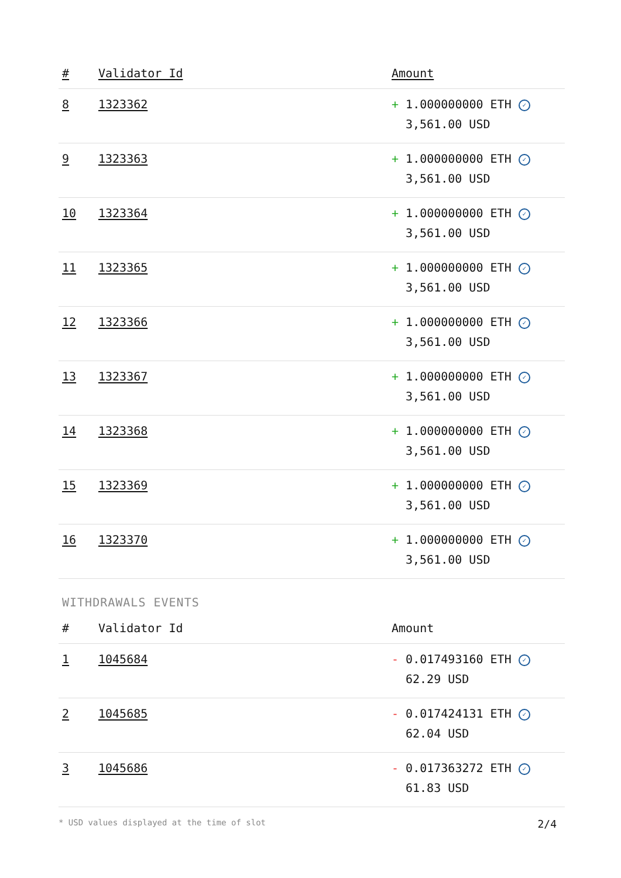| # | Validator Id | Amount |
| --- | --- | --- |
| 8 | 1323362 | + 1.000000000 ETH ✓ 3,561.00 USD |
| 9 | 1323363 | + 1.000000000 ETH ✓ 3,561.00 USD |
| 10 | 1323364 | + 1.000000000 ETH ✓ 3,561.00 USD |
| 11 | 1323365 | + 1.000000000 ETH ✓ 3,561.00 USD |
| 12 | 1323366 | + 1.000000000 ETH ✓ 3,561.00 USD |
| 13 | 1323367 | + 1.000000000 ETH ✓ 3,561.00 USD |
| 14 | 1323368 | + 1.000000000 ETH ✓ 3,561.00 USD |
| 15 | 1323369 | + 1.000000000 ETH ✓ 3,561.00 USD |
| 16 | 1323370 | + 1.000000000 ETH ✓ 3,561.00 USD |
WITHDRAWALS EVENTS
| # | Validator Id | Amount |
| --- | --- | --- |
| 1 | 1045684 | - 0.017493160 ETH ✓ 62.29 USD |
| 2 | 1045685 | - 0.017424131 ETH ✓ 62.04 USD |
| 3 | 1045686 | - 0.017363272 ETH ✓ 61.83 USD |
* USD values displayed at the time of slot 2/4